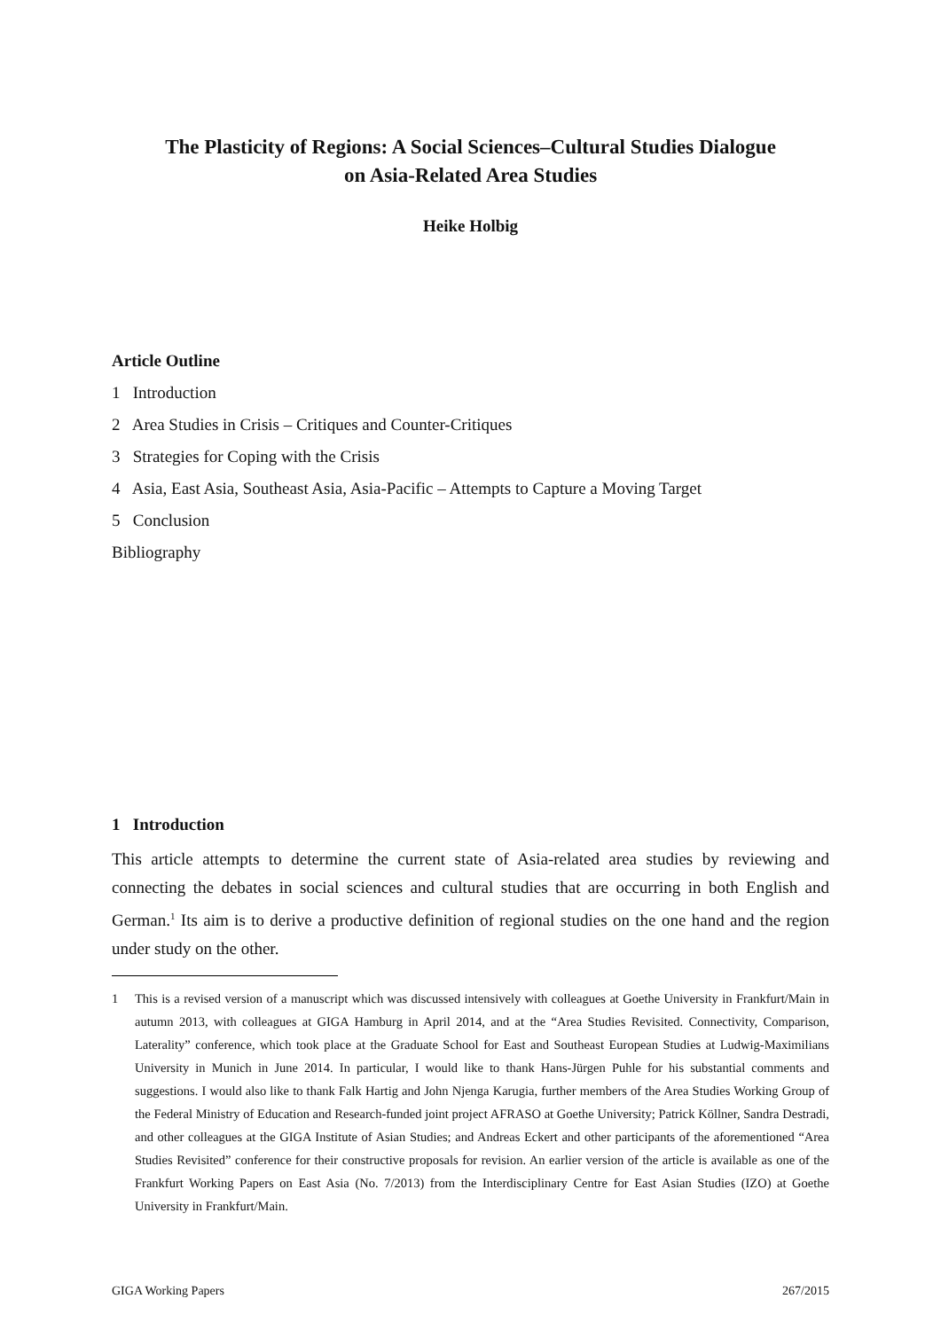The Plasticity of Regions: A Social Sciences–Cultural Studies Dialogue
on Asia-Related Area Studies
Heike Holbig
Article Outline
1 Introduction
2 Area Studies in Crisis – Critiques and Counter-Critiques
3 Strategies for Coping with the Crisis
4 Asia, East Asia, Southeast Asia, Asia-Pacific – Attempts to Capture a Moving Target
5 Conclusion
Bibliography
1 Introduction
This article attempts to determine the current state of Asia-related area studies by reviewing and connecting the debates in social sciences and cultural studies that are occurring in both English and German.<sup>1</sup> Its aim is to derive a productive definition of regional studies on the one hand and the region under study on the other.
1 This is a revised version of a manuscript which was discussed intensively with colleagues at Goethe University in Frankfurt/Main in autumn 2013, with colleagues at GIGA Hamburg in April 2014, and at the “Area Studies Revisited. Connectivity, Comparison, Laterality” conference, which took place at the Graduate School for East and Southeast European Studies at Ludwig-Maximilians University in Munich in June 2014. In particular, I would like to thank Hans-Jürgen Puhle for his substantial comments and suggestions. I would also like to thank Falk Hartig and John Njenga Karugia, further members of the Area Studies Working Group of the Federal Ministry of Education and Research-funded joint project AFRASO at Goethe University; Patrick Köllner, Sandra Destradi, and other colleagues at the GIGA Institute of Asian Studies; and Andreas Eckert and other partici­pants of the aforementioned “Area Studies Revisited” conference for their constructive proposals for revision. An earlier version of the article is available as one of the Frankfurt Working Papers on East Asia (No. 7/2013) from the Interdisciplinary Centre for East Asian Studies (IZO) at Goethe University in Frankfurt/Main.
GIGA Working Papers 267/2015